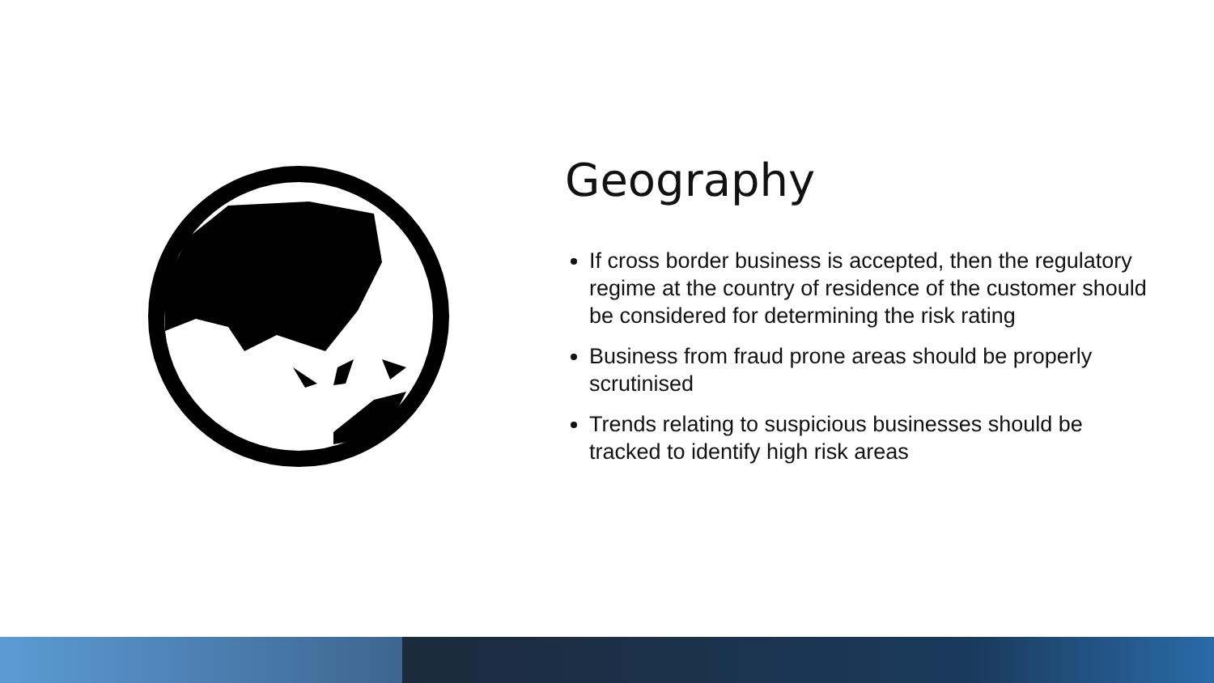Geography
If cross border business is accepted, then the regulatory regime at the country of residence of the customer should be considered for determining the risk rating
Business from fraud prone areas should be properly scrutinised
Trends relating to suspicious businesses should be tracked to identify high risk areas